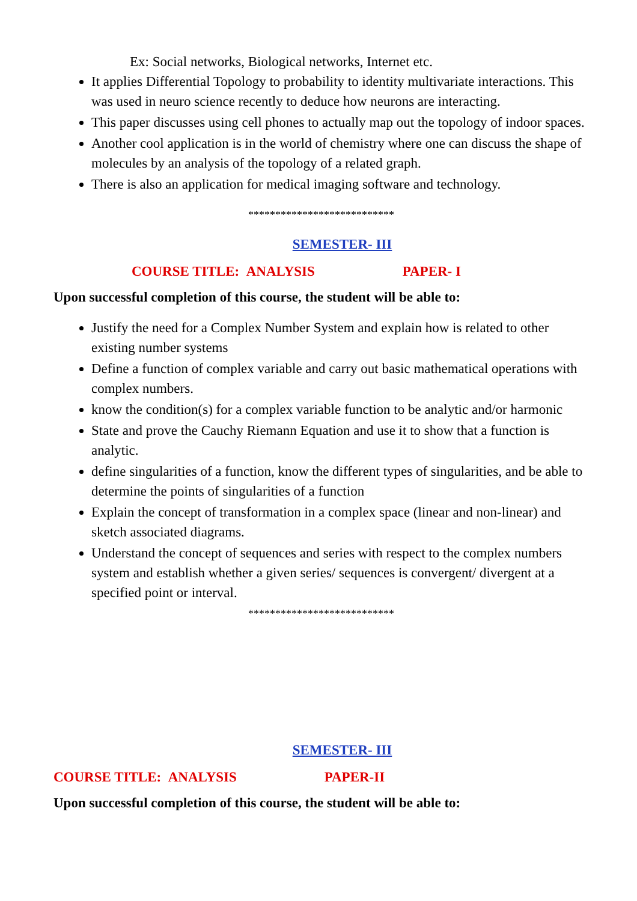Ex: Social networks, Biological networks, Internet etc.
It applies Differential Topology to probability to identity multivariate interactions. This was used in neuro science recently to deduce how neurons are interacting.
This paper discusses using cell phones to actually map out the topology of indoor spaces.
Another cool application is in the world of chemistry where one can discuss the shape of molecules by an analysis of the topology of a related graph.
There is also an application for medical imaging software and technology.
***************************
SEMESTER- III
COURSE TITLE: ANALYSIS PAPER- I
Upon successful completion of this course, the student will be able to:
Justify the need for a Complex Number System and explain how is related to other existing number systems
Define a function of complex variable and carry out basic mathematical operations with complex numbers.
know the condition(s) for a complex variable function to be analytic and/or harmonic
State and prove the Cauchy Riemann Equation and use it to show that a function is analytic.
define singularities of a function, know the different types of singularities, and be able to determine the points of singularities of a function
Explain the concept of transformation in a complex space (linear and non-linear) and sketch associated diagrams.
Understand the concept of sequences and series with respect to the complex numbers system and establish whether a given series/ sequences is convergent/ divergent at a specified point or interval.
***************************
SEMESTER- III
COURSE TITLE: ANALYSIS PAPER-II
Upon successful completion of this course, the student will be able to: